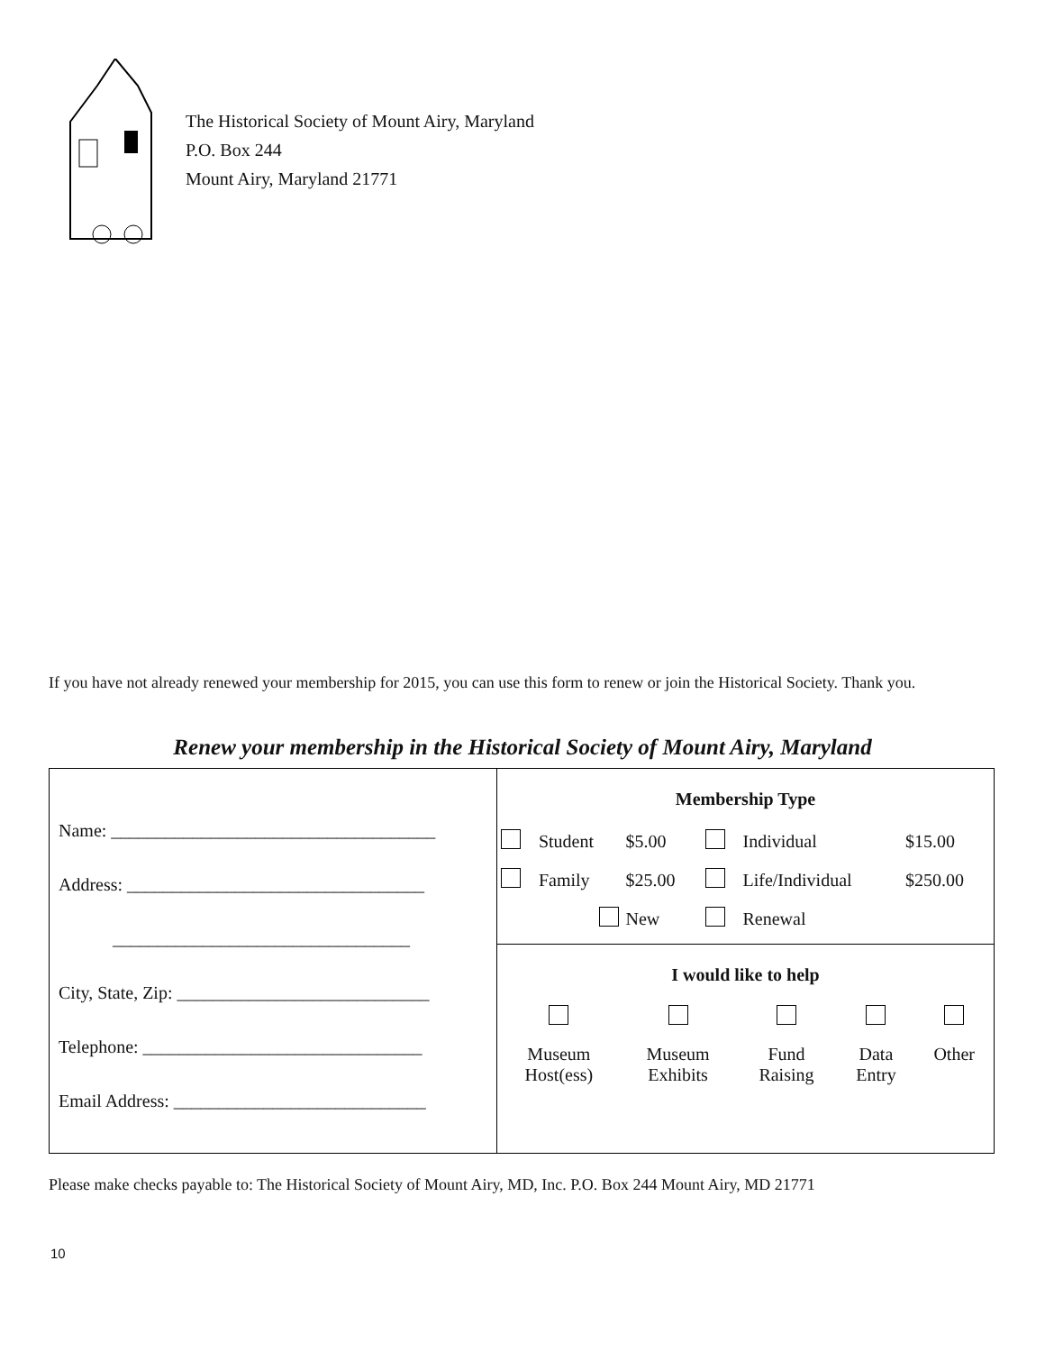The Historical Society of Mount Airy, Maryland
P.O. Box 244
Mount Airy, Maryland 21771
If you have not already renewed your membership for 2015, you can use this form to renew or join the Historical Society. Thank you.
Renew your membership in the Historical Society of Mount Airy, Maryland
Name: ____________________________________
Address: _________________________________
_________________________________
City, State, Zip: ____________________________
Telephone: _______________________________
Email Address: ____________________________
| Membership Type | | | | | |
| --- | --- | --- | --- | --- | --- |
| | Student | $5.00 | | Individual | $15.00 |
| | Family | $25.00 | | Life/Individual | $250.00 |
| | | New | | Renewal | |
| I would like to help | | | | |
| --- | --- | --- | --- | --- |
| Museum Host(ess) | Museum Exhibits | Fund Raising | Data Entry | Other |
Please make checks payable to: The Historical Society of Mount Airy, MD, Inc. P.O. Box 244 Mount Airy, MD 21771
10